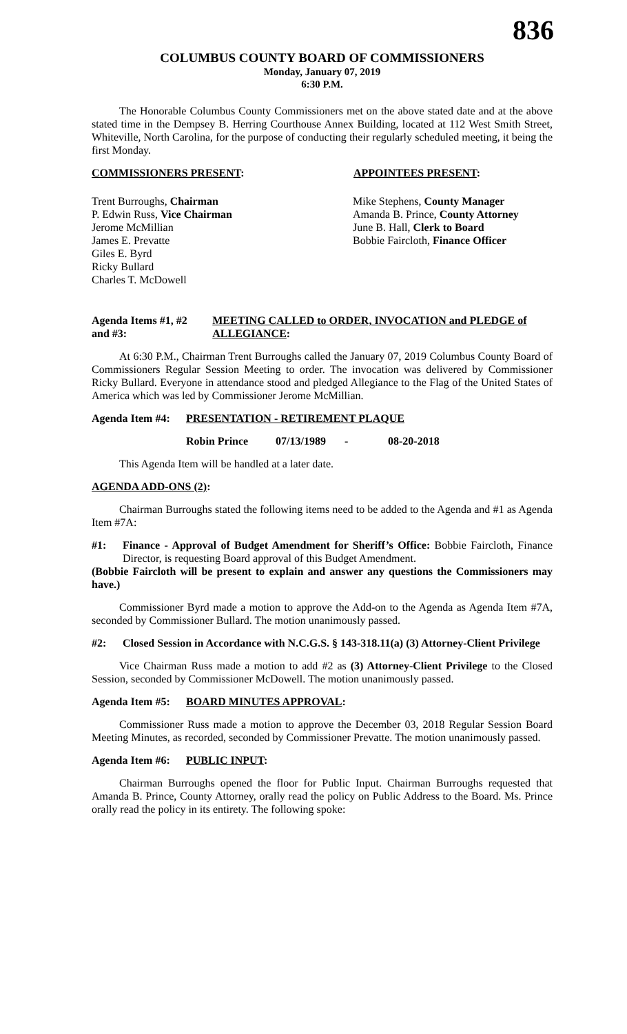836
COLUMBUS COUNTY BOARD OF COMMISSIONERS
Monday, January 07, 2019
6:30 P.M.
The Honorable Columbus County Commissioners met on the above stated date and at the above stated time in the Dempsey B. Herring Courthouse Annex Building, located at 112 West Smith Street, Whiteville, North Carolina, for the purpose of conducting their regularly scheduled meeting, it being the first Monday.
COMMISSIONERS PRESENT: APPOINTEES PRESENT:
Trent Burroughs, Chairman
P. Edwin Russ, Vice Chairman
Jerome McMillian
James E. Prevatte
Giles E. Byrd
Ricky Bullard
Charles T. McDowell
Mike Stephens, County Manager
Amanda B. Prince, County Attorney
June B. Hall, Clerk to Board
Bobbie Faircloth, Finance Officer
Agenda Items #1, #2 and #3:
MEETING CALLED to ORDER, INVOCATION and PLEDGE of ALLEGIANCE:
At 6:30 P.M., Chairman Trent Burroughs called the January 07, 2019 Columbus County Board of Commissioners Regular Session Meeting to order. The invocation was delivered by Commissioner Ricky Bullard. Everyone in attendance stood and pledged Allegiance to the Flag of the United States of America which was led by Commissioner Jerome McMillian.
Agenda Item #4:
PRESENTATION - RETIREMENT PLAQUE
Robin Prince 07/13/1989 - 08-20-2018
This Agenda Item will be handled at a later date.
AGENDA ADD-ONS (2):
Chairman Burroughs stated the following items need to be added to the Agenda and #1 as Agenda Item #7A:
#1: Finance - Approval of Budget Amendment for Sheriff’s Office: Bobbie Faircloth, Finance Director, is requesting Board approval of this Budget Amendment.
(Bobbie Faircloth will be present to explain and answer any questions the Commissioners may have.)
Commissioner Byrd made a motion to approve the Add-on to the Agenda as Agenda Item #7A, seconded by Commissioner Bullard. The motion unanimously passed.
#2: Closed Session in Accordance with N.C.G.S. § 143-318.11(a) (3) Attorney-Client Privilege
Vice Chairman Russ made a motion to add #2 as (3) Attorney-Client Privilege to the Closed Session, seconded by Commissioner McDowell. The motion unanimously passed.
Agenda Item #5:
BOARD MINUTES APPROVAL:
Commissioner Russ made a motion to approve the December 03, 2018 Regular Session Board Meeting Minutes, as recorded, seconded by Commissioner Prevatte. The motion unanimously passed.
Agenda Item #6:
PUBLIC INPUT:
Chairman Burroughs opened the floor for Public Input. Chairman Burroughs requested that Amanda B. Prince, County Attorney, orally read the policy on Public Address to the Board. Ms. Prince orally read the policy in its entirety. The following spoke: